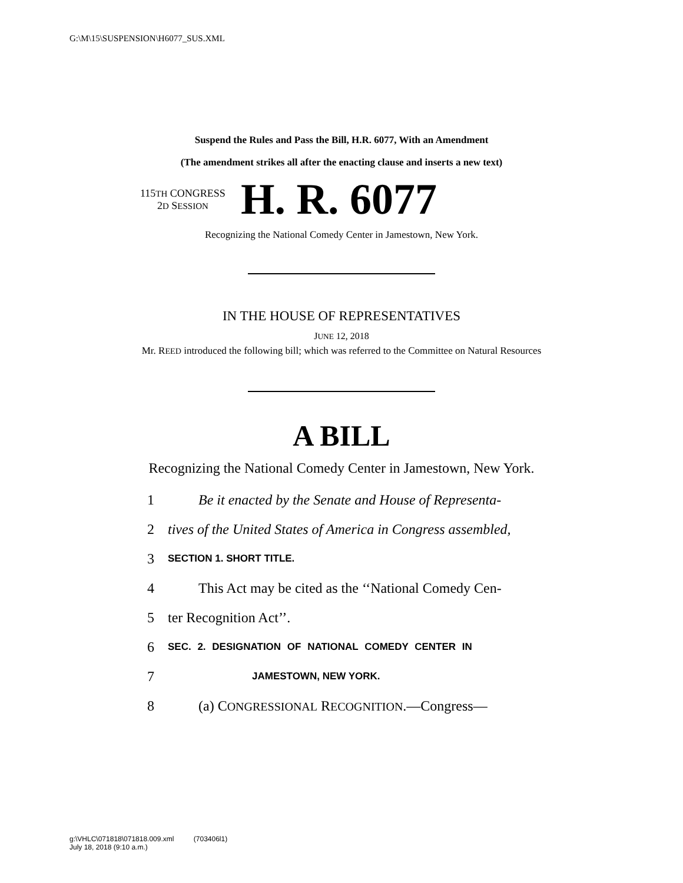G:\M\15\SUSPENSION\H6077_SUS.XML
Suspend the Rules and Pass the Bill, H.R. 6077, With an Amendment
(The amendment strikes all after the enacting clause and inserts a new text)
115TH CONGRESS
2D SESSION
H. R. 6077
Recognizing the National Comedy Center in Jamestown, New York.
IN THE HOUSE OF REPRESENTATIVES
JUNE 12, 2018
Mr. REED introduced the following bill; which was referred to the Committee on Natural Resources
A BILL
Recognizing the National Comedy Center in Jamestown, New York.
1 Be it enacted by the Senate and House of Representa-
2 tives of the United States of America in Congress assembled,
3 SECTION 1. SHORT TITLE.
4 This Act may be cited as the ‘‘National Comedy Cen-
5 ter Recognition Act’’.
6 SEC. 2. DESIGNATION OF NATIONAL COMEDY CENTER IN
7 JAMESTOWN, NEW YORK.
8 (a) CONGRESSIONAL RECOGNITION.—Congress—
g:\VHLC\071818\071818.009.xml (703406l1)
July 18, 2018 (9:10 a.m.)